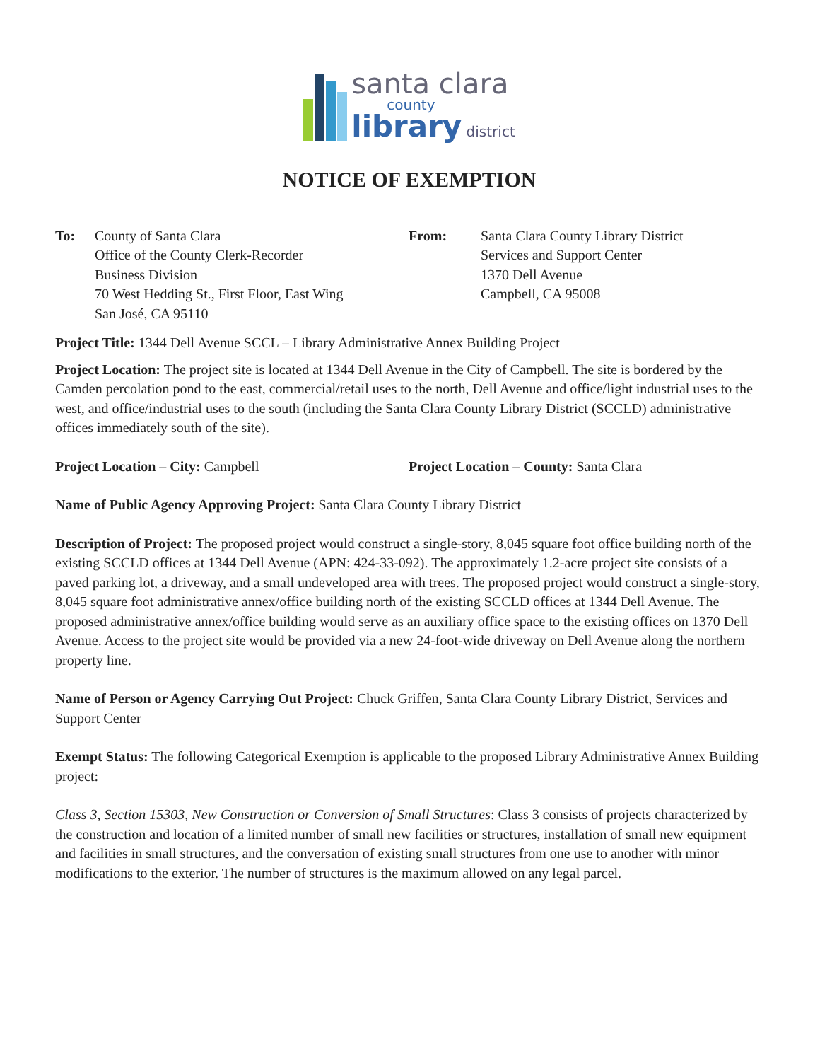santa clara
county
library district
NOTICE OF EXEMPTION
To: County of Santa Clara
Office of the County Clerk-Recorder
Business Division
70 West Hedding St., First Floor, East Wing
San José, CA 95110
From: Santa Clara County Library District
Services and Support Center
1370 Dell Avenue
Campbell, CA 95008
Project Title: 1344 Dell Avenue SCCL – Library Administrative Annex Building Project
Project Location: The project site is located at 1344 Dell Avenue in the City of Campbell. The site is bordered by the Camden percolation pond to the east, commercial/retail uses to the north, Dell Avenue and office/light industrial uses to the west, and office/industrial uses to the south (including the Santa Clara County Library District (SCCLD) administrative offices immediately south of the site).
Project Location – City: Campbell Project Location – County: Santa Clara
Name of Public Agency Approving Project: Santa Clara County Library District
Description of Project: The proposed project would construct a single-story, 8,045 square foot office building north of the existing SCCLD offices at 1344 Dell Avenue (APN: 424-33-092). The approximately 1.2-acre project site consists of a paved parking lot, a driveway, and a small undeveloped area with trees. The proposed project would construct a single-story, 8,045 square foot administrative annex/office building north of the existing SCCLD offices at 1344 Dell Avenue. The proposed administrative annex/office building would serve as an auxiliary office space to the existing offices on 1370 Dell Avenue. Access to the project site would be provided via a new 24-foot-wide driveway on Dell Avenue along the northern property line.
Name of Person or Agency Carrying Out Project: Chuck Griffen, Santa Clara County Library District, Services and Support Center
Exempt Status: The following Categorical Exemption is applicable to the proposed Library Administrative Annex Building project:
Class 3, Section 15303, New Construction or Conversion of Small Structures: Class 3 consists of projects characterized by the construction and location of a limited number of small new facilities or structures, installation of small new equipment and facilities in small structures, and the conversation of existing small structures from one use to another with minor modifications to the exterior. The number of structures is the maximum allowed on any legal parcel.